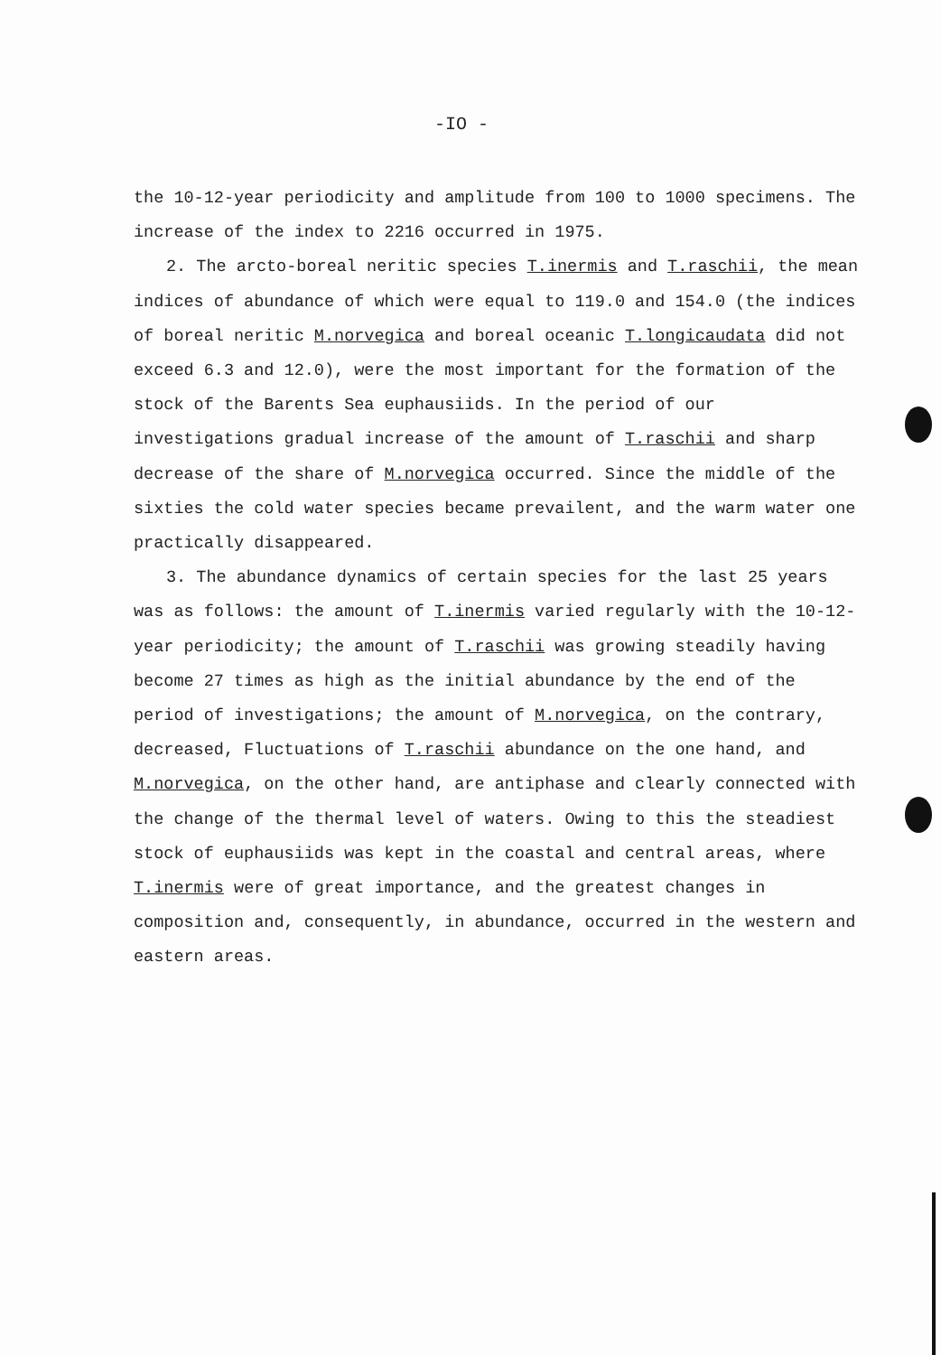-IO -
the 10-12-year periodicity and amplitude from 100 to 1000 specimens. The increase of the index to 2216 occurred in 1975.
2. The arcto-boreal neritic species T.inermis and T.raschii, the mean indices of abundance of which were equal to 119.0 and 154.0 (the indices of boreal neritic M.norvegica and boreal oceanic T.longicaudata did not exceed 6.3 and 12.0), were the most important for the formation of the stock of the Barents Sea euphausiids. In the period of our investigations gradual increase of the amount of T.raschii and sharp decrease of the share of M.norvegica occurred. Since the middle of the sixties the cold water species became prevailent, and the warm water one practically disappeared.
3. The abundance dynamics of certain species for the last 25 years was as follows: the amount of T.inermis varied regularly with the 10-12-year periodicity; the amount of T.raschii was growing steadily having become 27 times as high as the initial abundance by the end of the period of investigations; the amount of M.norvegica, on the contrary, decreased, Fluctuations of T.raschii abundance on the one hand, and M.norvegica, on the other hand, are antiphase and clearly connected with the change of the thermal level of waters. Owing to this the steadiest stock of euphausiids was kept in the coastal and central areas, where T.inermis were of great importance, and the greatest changes in composition and, consequently, in abundance, occurred in the western and eastern areas.